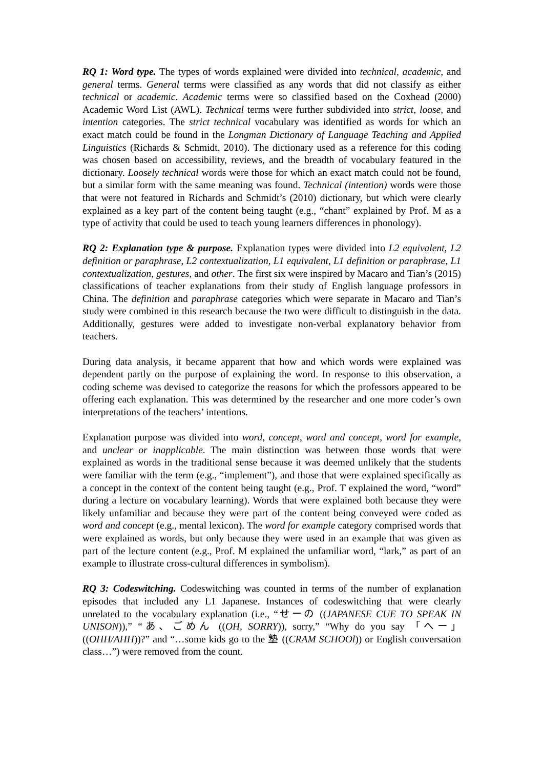RQ 1: Word type. The types of words explained were divided into technical, academic, and general terms. General terms were classified as any words that did not classify as either technical or academic. Academic terms were so classified based on the Coxhead (2000) Academic Word List (AWL). Technical terms were further subdivided into strict, loose, and intention categories. The strict technical vocabulary was identified as words for which an exact match could be found in the Longman Dictionary of Language Teaching and Applied Linguistics (Richards & Schmidt, 2010). The dictionary used as a reference for this coding was chosen based on accessibility, reviews, and the breadth of vocabulary featured in the dictionary. Loosely technical words were those for which an exact match could not be found, but a similar form with the same meaning was found. Technical (intention) words were those that were not featured in Richards and Schmidt’s (2010) dictionary, but which were clearly explained as a key part of the content being taught (e.g., “chant” explained by Prof. M as a type of activity that could be used to teach young learners differences in phonology).
RQ 2: Explanation type & purpose. Explanation types were divided into L2 equivalent, L2 definition or paraphrase, L2 contextualization, L1 equivalent, L1 definition or paraphrase, L1 contextualization, gestures, and other. The first six were inspired by Macaro and Tian’s (2015) classifications of teacher explanations from their study of English language professors in China. The definition and paraphrase categories which were separate in Macaro and Tian’s study were combined in this research because the two were difficult to distinguish in the data. Additionally, gestures were added to investigate non-verbal explanatory behavior from teachers.
During data analysis, it became apparent that how and which words were explained was dependent partly on the purpose of explaining the word. In response to this observation, a coding scheme was devised to categorize the reasons for which the professors appeared to be offering each explanation. This was determined by the researcher and one more coder’s own interpretations of the teachers’ intentions.
Explanation purpose was divided into word, concept, word and concept, word for example, and unclear or inapplicable. The main distinction was between those words that were explained as words in the traditional sense because it was deemed unlikely that the students were familiar with the term (e.g., “implement”), and those that were explained specifically as a concept in the context of the content being taught (e.g., Prof. T explained the word, “word” during a lecture on vocabulary learning). Words that were explained both because they were likely unfamiliar and because they were part of the content being conveyed were coded as word and concept (e.g., mental lexicon). The word for example category comprised words that were explained as words, but only because they were used in an example that was given as part of the lecture content (e.g., Prof. M explained the unfamiliar word, “lark,” as part of an example to illustrate cross-cultural differences in symbolism).
RQ 3: Codeswitching. Codeswitching was counted in terms of the number of explanation episodes that included any L1 Japanese. Instances of codeswitching that were clearly unrelated to the vocabulary explanation (i.e., “せーの ((JAPANESE CUE TO SPEAK IN UNISON)),” “あ、ごめん ((OH, SORRY)), sorry,” “Why do you say 「へー」 ((OHH/AHH))?” and “…some kids go to the 塾 ((CRAM SCHOOl)) or English conversation class…”) were removed from the count.